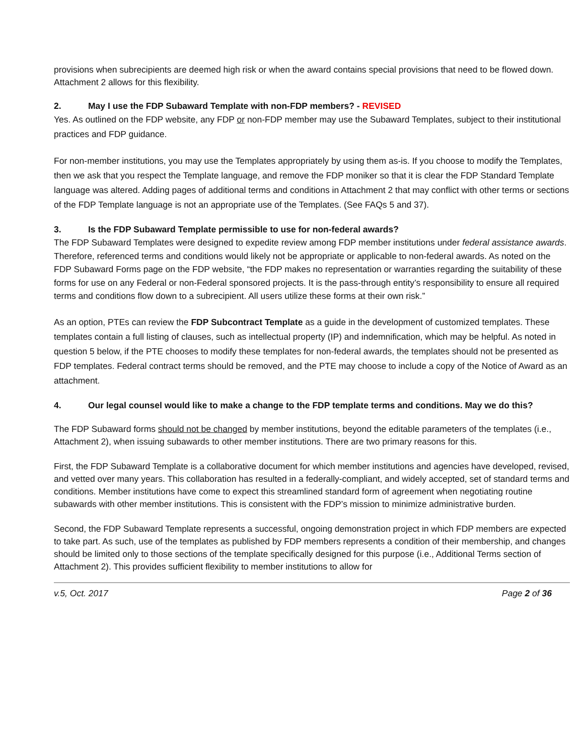provisions when subrecipients are deemed high risk or when the award contains special provisions that need to be flowed down. Attachment 2 allows for this flexibility.
2. May I use the FDP Subaward Template with non-FDP members? - REVISED
Yes. As outlined on the FDP website, any FDP or non-FDP member may use the Subaward Templates, subject to their institutional practices and FDP guidance.
For non-member institutions, you may use the Templates appropriately by using them as-is. If you choose to modify the Templates, then we ask that you respect the Template language, and remove the FDP moniker so that it is clear the FDP Standard Template language was altered. Adding pages of additional terms and conditions in Attachment 2 that may conflict with other terms or sections of the FDP Template language is not an appropriate use of the Templates. (See FAQs 5 and 37).
3. Is the FDP Subaward Template permissible to use for non-federal awards?
The FDP Subaward Templates were designed to expedite review among FDP member institutions under federal assistance awards. Therefore, referenced terms and conditions would likely not be appropriate or applicable to non-federal awards. As noted on the FDP Subaward Forms page on the FDP website, “the FDP makes no representation or warranties regarding the suitability of these forms for use on any Federal or non-Federal sponsored projects. It is the pass-through entity’s responsibility to ensure all required terms and conditions flow down to a subrecipient. All users utilize these forms at their own risk.”
As an option, PTEs can review the FDP Subcontract Template as a guide in the development of customized templates. These templates contain a full listing of clauses, such as intellectual property (IP) and indemnification, which may be helpful. As noted in question 5 below, if the PTE chooses to modify these templates for non-federal awards, the templates should not be presented as FDP templates. Federal contract terms should be removed, and the PTE may choose to include a copy of the Notice of Award as an attachment.
4. Our legal counsel would like to make a change to the FDP template terms and conditions. May we do this?
The FDP Subaward forms should not be changed by member institutions, beyond the editable parameters of the templates (i.e., Attachment 2), when issuing subawards to other member institutions. There are two primary reasons for this.
First, the FDP Subaward Template is a collaborative document for which member institutions and agencies have developed, revised, and vetted over many years. This collaboration has resulted in a federally-compliant, and widely accepted, set of standard terms and conditions. Member institutions have come to expect this streamlined standard form of agreement when negotiating routine subawards with other member institutions. This is consistent with the FDP’s mission to minimize administrative burden.
Second, the FDP Subaward Template represents a successful, ongoing demonstration project in which FDP members are expected to take part. As such, use of the templates as published by FDP members represents a condition of their membership, and changes should be limited only to those sections of the template specifically designed for this purpose (i.e., Additional Terms section of Attachment 2). This provides sufficient flexibility to member institutions to allow for
v.5, Oct. 2017 Page 2 of 36